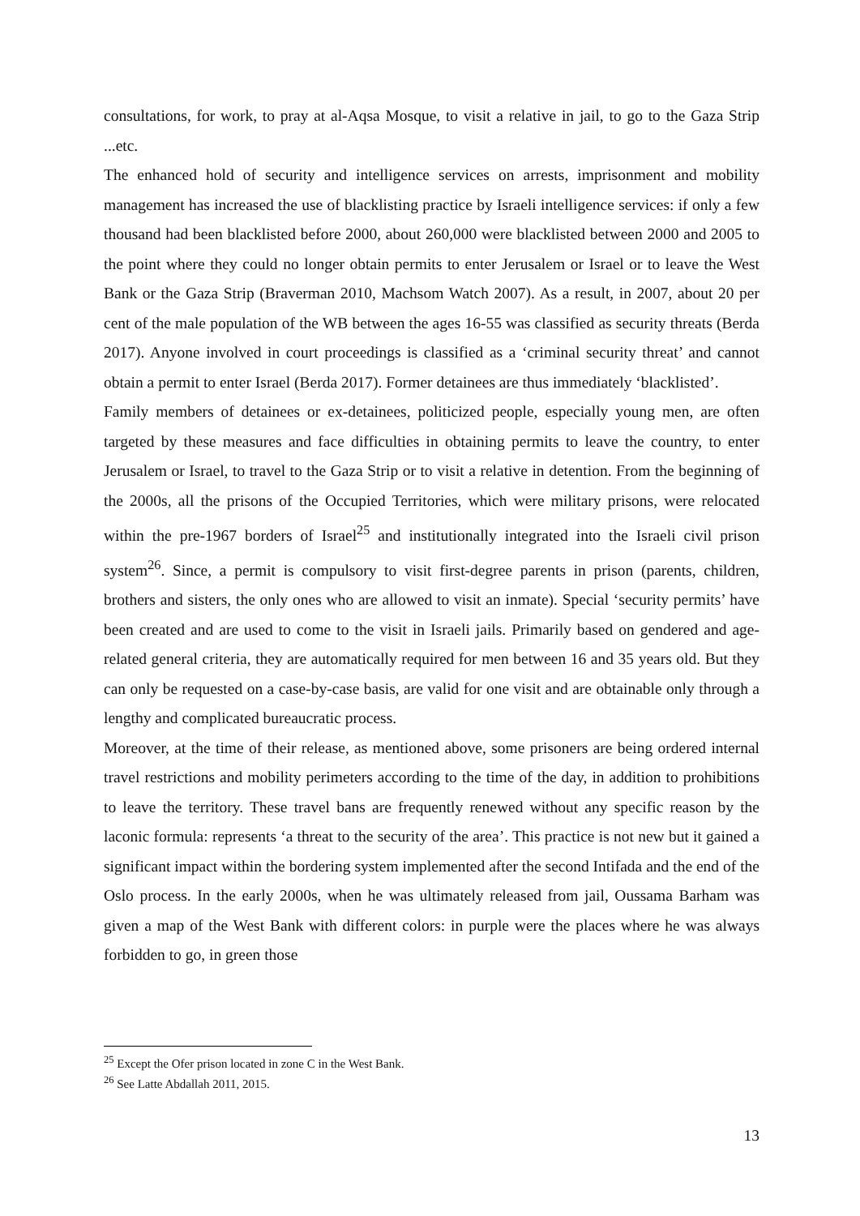consultations, for work, to pray at al-Aqsa Mosque, to visit a relative in jail, to go to the Gaza Strip ...etc.
The enhanced hold of security and intelligence services on arrests, imprisonment and mobility management has increased the use of blacklisting practice by Israeli intelligence services: if only a few thousand had been blacklisted before 2000, about 260,000 were blacklisted between 2000 and 2005 to the point where they could no longer obtain permits to enter Jerusalem or Israel or to leave the West Bank or the Gaza Strip (Braverman 2010, Machsom Watch 2007). As a result, in 2007, about 20 per cent of the male population of the WB between the ages 16-55 was classified as security threats (Berda 2017). Anyone involved in court proceedings is classified as a ‘criminal security threat’ and cannot obtain a permit to enter Israel (Berda 2017). Former detainees are thus immediately ‘blacklisted’.
Family members of detainees or ex-detainees, politicized people, especially young men, are often targeted by these measures and face difficulties in obtaining permits to leave the country, to enter Jerusalem or Israel, to travel to the Gaza Strip or to visit a relative in detention. From the beginning of the 2000s, all the prisons of the Occupied Territories, which were military prisons, were relocated within the pre-1967 borders of Israel<sup>25</sup> and institutionally integrated into the Israeli civil prison system<sup>26</sup>. Since, a permit is compulsory to visit first-degree parents in prison (parents, children, brothers and sisters, the only ones who are allowed to visit an inmate). Special ‘security permits’ have been created and are used to come to the visit in Israeli jails. Primarily based on gendered and age-related general criteria, they are automatically required for men between 16 and 35 years old. But they can only be requested on a case-by-case basis, are valid for one visit and are obtainable only through a lengthy and complicated bureaucratic process.
Moreover, at the time of their release, as mentioned above, some prisoners are being ordered internal travel restrictions and mobility perimeters according to the time of the day, in addition to prohibitions to leave the territory. These travel bans are frequently renewed without any specific reason by the laconic formula: represents ‘a threat to the security of the area’. This practice is not new but it gained a significant impact within the bordering system implemented after the second Intifada and the end of the Oslo process. In the early 2000s, when he was ultimately released from jail, Oussama Barham was given a map of the West Bank with different colors: in purple were the places where he was always forbidden to go, in green those
<sup>25</sup> Except the Ofer prison located in zone C in the West Bank.
<sup>26</sup> See Latte Abdallah 2011, 2015.
13